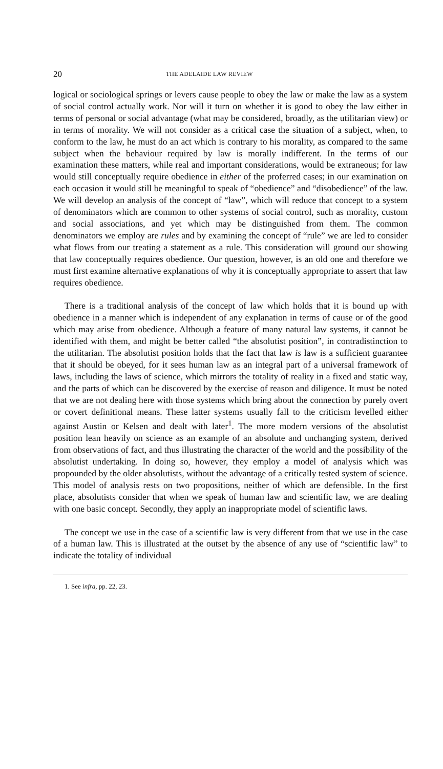20 THE ADELAIDE LAW REVIEW
logical or sociological springs or levers cause people to obey the law or make the law as a system of social control actually work. Nor will it turn on whether it is good to obey the law either in terms of personal or social advantage (what may be considered, broadly, as the utilitarian view) or in terms of morality. We will not consider as a critical case the situation of a subject, when, to conform to the law, he must do an act which is contrary to his morality, as compared to the same subject when the behaviour required by law is morally indifferent. In the terms of our examination these matters, while real and important considerations, would be extraneous; for law would still conceptually require obedience in either of the proferred cases; in our examination on each occasion it would still be meaningful to speak of “obedience” and “disobedience” of the law. We will develop an analysis of the concept of “law”, which will reduce that concept to a system of denominators which are common to other systems of social control, such as morality, custom and social associations, and yet which may be distinguished from them. The common denominators we employ are rules and by examining the concept of “rule” we are led to consider what flows from our treating a statement as a rule. This consideration will ground our showing that law conceptually requires obedience. Our question, however, is an old one and therefore we must first examine alternative explanations of why it is conceptually appropriate to assert that law requires obedience.
There is a traditional analysis of the concept of law which holds that it is bound up with obedience in a manner which is independent of any explanation in terms of cause or of the good which may arise from obedience. Although a feature of many natural law systems, it cannot be identified with them, and might be better called “the absolutist position”, in contradistinction to the utilitarian. The absolutist position holds that the fact that law is law is a sufficient guarantee that it should be obeyed, for it sees human law as an integral part of a universal framework of laws, including the laws of science, which mirrors the totality of reality in a fixed and static way, and the parts of which can be discovered by the exercise of reason and diligence. It must be noted that we are not dealing here with those systems which bring about the connection by purely overt or covert definitional means. These latter systems usually fall to the criticism levelled either against Austin or Kelsen and dealt with later<sup>1</sup>. The more modern versions of the absolutist position lean heavily on science as an example of an absolute and unchanging system, derived from observations of fact, and thus illustrating the character of the world and the possibility of the absolutist undertaking. In doing so, however, they employ a model of analysis which was propounded by the older absolutists, without the advantage of a critically tested system of science. This model of analysis rests on two propositions, neither of which are defensible. In the first place, absolutists consider that when we speak of human law and scientific law, we are dealing with one basic concept. Secondly, they apply an inappropriate model of scientific laws.
The concept we use in the case of a scientific law is very different from that we use in the case of a human law. This is illustrated at the outset by the absence of any use of “scientific law” to indicate the totality of individual
1. See infra, pp. 22, 23.